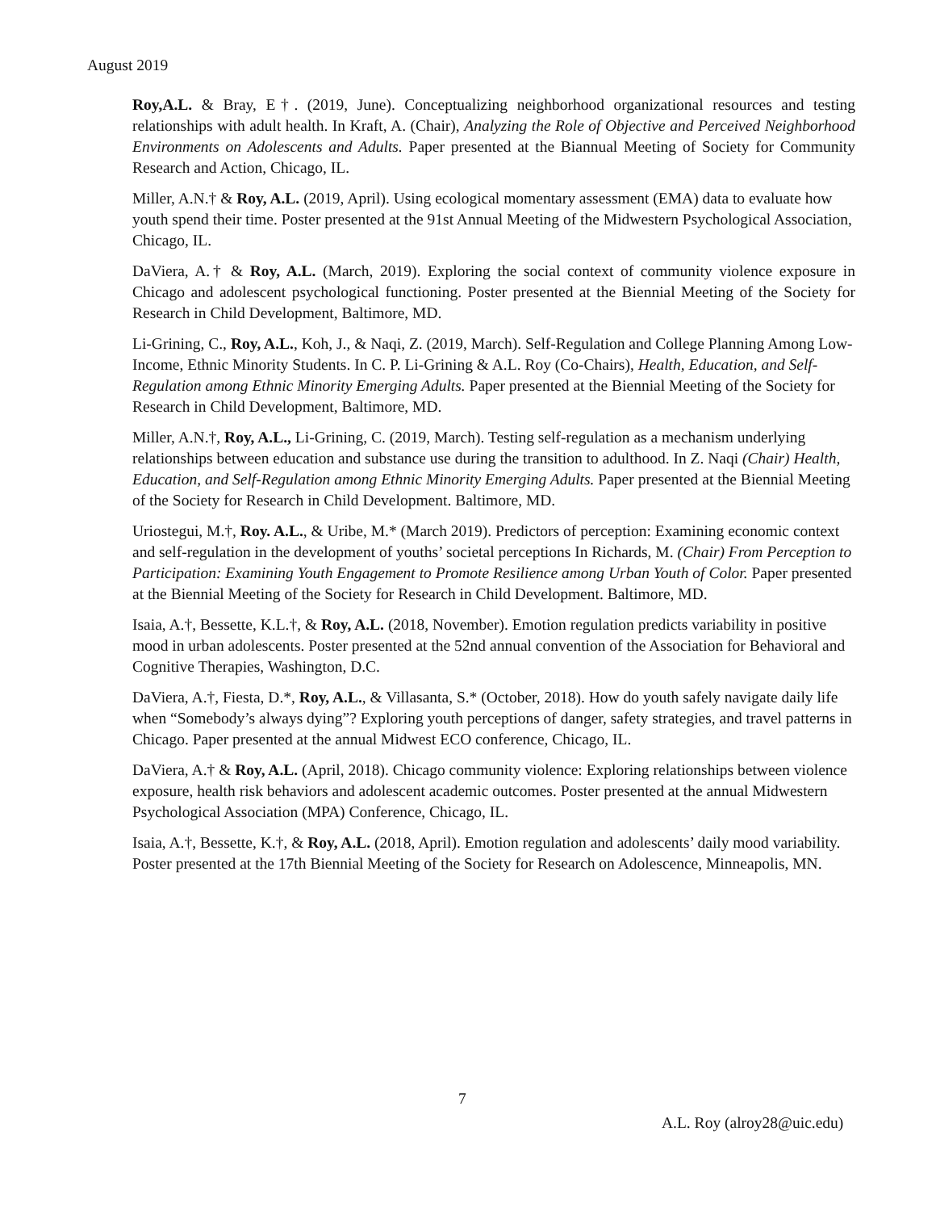August 2019
Roy,A.L. & Bray, E†. (2019, June). Conceptualizing neighborhood organizational resources and testing relationships with adult health. In Kraft, A. (Chair), Analyzing the Role of Objective and Perceived Neighborhood Environments on Adolescents and Adults. Paper presented at the Biannual Meeting of Society for Community Research and Action, Chicago, IL.
Miller, A.N.† & Roy, A.L. (2019, April). Using ecological momentary assessment (EMA) data to evaluate how youth spend their time. Poster presented at the 91st Annual Meeting of the Midwestern Psychological Association, Chicago, IL.
DaViera, A.† & Roy, A.L. (March, 2019). Exploring the social context of community violence exposure in Chicago and adolescent psychological functioning. Poster presented at the Biennial Meeting of the Society for Research in Child Development, Baltimore, MD.
Li-Grining, C., Roy, A.L., Koh, J., & Naqi, Z. (2019, March). Self-Regulation and College Planning Among Low-Income, Ethnic Minority Students. In C. P. Li-Grining & A.L. Roy (Co-Chairs), Health, Education, and Self-Regulation among Ethnic Minority Emerging Adults. Paper presented at the Biennial Meeting of the Society for Research in Child Development, Baltimore, MD.
Miller, A.N.†, Roy, A.L., Li-Grining, C. (2019, March). Testing self-regulation as a mechanism underlying relationships between education and substance use during the transition to adulthood. In Z. Naqi (Chair) Health, Education, and Self-Regulation among Ethnic Minority Emerging Adults. Paper presented at the Biennial Meeting of the Society for Research in Child Development. Baltimore, MD.
Uriostegui, M.†, Roy. A.L., & Uribe, M.* (March 2019). Predictors of perception: Examining economic context and self-regulation in the development of youths’ societal perceptions In Richards, M. (Chair) From Perception to Participation: Examining Youth Engagement to Promote Resilience among Urban Youth of Color. Paper presented at the Biennial Meeting of the Society for Research in Child Development. Baltimore, MD.
Isaia, A.†, Bessette, K.L.†, & Roy, A.L. (2018, November). Emotion regulation predicts variability in positive mood in urban adolescents. Poster presented at the 52nd annual convention of the Association for Behavioral and Cognitive Therapies, Washington, D.C.
DaViera, A.†, Fiesta, D.*, Roy, A.L., & Villasanta, S.* (October, 2018). How do youth safely navigate daily life when “Somebody’s always dying”? Exploring youth perceptions of danger, safety strategies, and travel patterns in Chicago. Paper presented at the annual Midwest ECO conference, Chicago, IL.
DaViera, A.† & Roy, A.L. (April, 2018). Chicago community violence: Exploring relationships between violence exposure, health risk behaviors and adolescent academic outcomes. Poster presented at the annual Midwestern Psychological Association (MPA) Conference, Chicago, IL.
Isaia, A.†, Bessette, K.†, & Roy, A.L. (2018, April). Emotion regulation and adolescents’ daily mood variability. Poster presented at the 17th Biennial Meeting of the Society for Research on Adolescence, Minneapolis, MN.
7
A.L. Roy (alroy28@uic.edu)